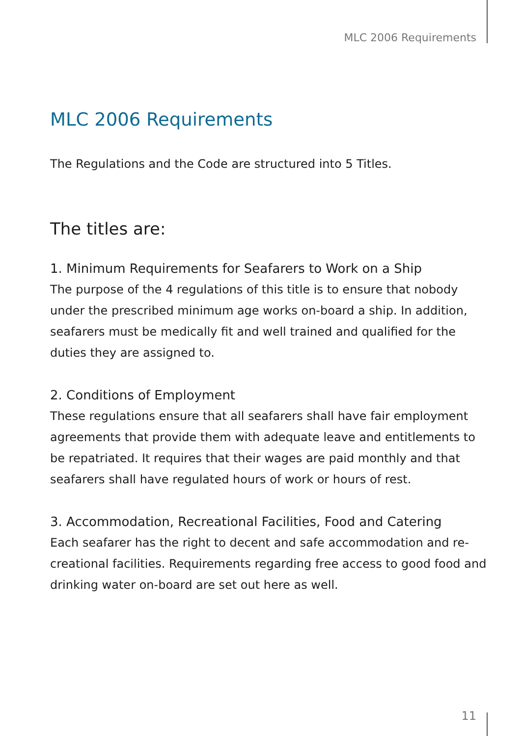MLC 2006 Requirements
MLC 2006 Requirements
The Regulations and the Code are structured into 5 Titles.
The titles are:
1. Minimum Requirements for Seafarers to Work on a Ship
The purpose of the 4 regulations of this title is to ensure that nobody under the prescribed minimum age works on-board a ship. In addition, seafarers must be medically fit and well trained and qualified for the duties they are assigned to.
2. Conditions of Employment
These regulations ensure that all seafarers shall have fair employment agreements that provide them with adequate leave and entitlements to be repatriated. It requires that their wages are paid monthly and that seafarers shall have regulated hours of work or hours of rest.
3. Accommodation, Recreational Facilities, Food and Catering
Each seafarer has the right to decent and safe accommodation and re-creational facilities. Requirements regarding free access to good food and drinking water on-board are set out here as well.
11